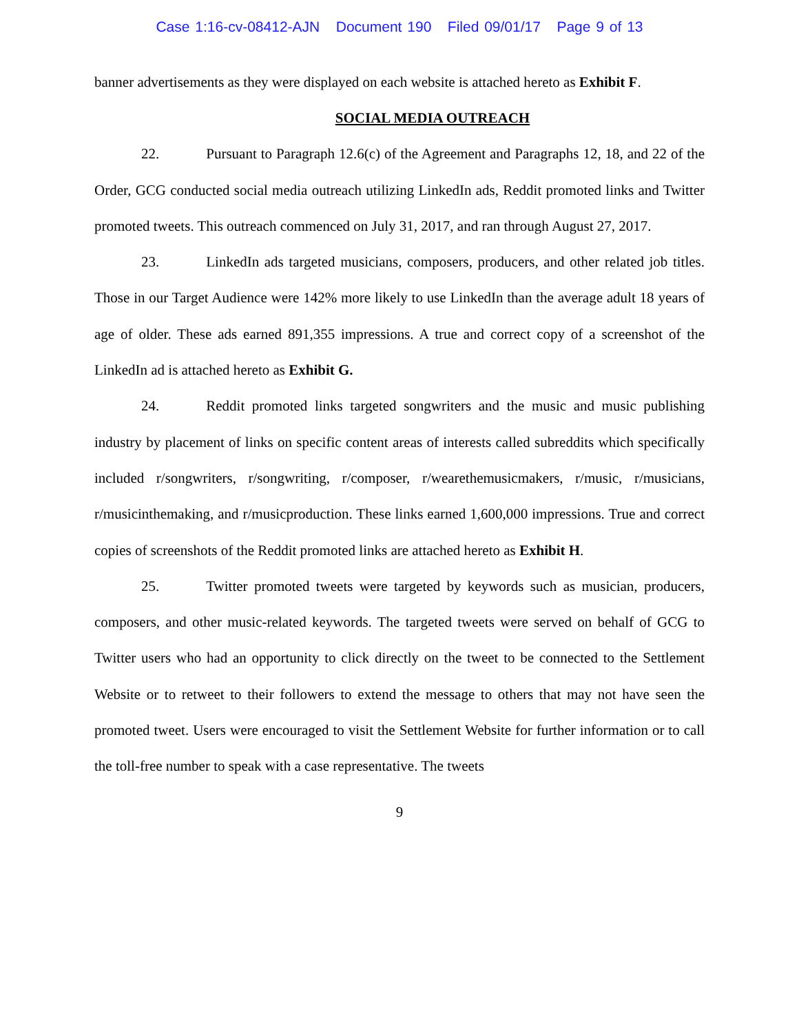Case 1:16-cv-08412-AJN Document 190 Filed 09/01/17 Page 9 of 13
banner advertisements as they were displayed on each website is attached hereto as Exhibit F.
SOCIAL MEDIA OUTREACH
22. Pursuant to Paragraph 12.6(c) of the Agreement and Paragraphs 12, 18, and 22 of the Order, GCG conducted social media outreach utilizing LinkedIn ads, Reddit promoted links and Twitter promoted tweets. This outreach commenced on July 31, 2017, and ran through August 27, 2017.
23. LinkedIn ads targeted musicians, composers, producers, and other related job titles. Those in our Target Audience were 142% more likely to use LinkedIn than the average adult 18 years of age of older. These ads earned 891,355 impressions. A true and correct copy of a screenshot of the LinkedIn ad is attached hereto as Exhibit G.
24. Reddit promoted links targeted songwriters and the music and music publishing industry by placement of links on specific content areas of interests called subreddits which specifically included r/songwriters, r/songwriting, r/composer, r/wearethemusicmakers, r/music, r/musicians, r/musicinthemaking, and r/musicproduction. These links earned 1,600,000 impressions. True and correct copies of screenshots of the Reddit promoted links are attached hereto as Exhibit H.
25. Twitter promoted tweets were targeted by keywords such as musician, producers, composers, and other music-related keywords. The targeted tweets were served on behalf of GCG to Twitter users who had an opportunity to click directly on the tweet to be connected to the Settlement Website or to retweet to their followers to extend the message to others that may not have seen the promoted tweet. Users were encouraged to visit the Settlement Website for further information or to call the toll-free number to speak with a case representative. The tweets
9